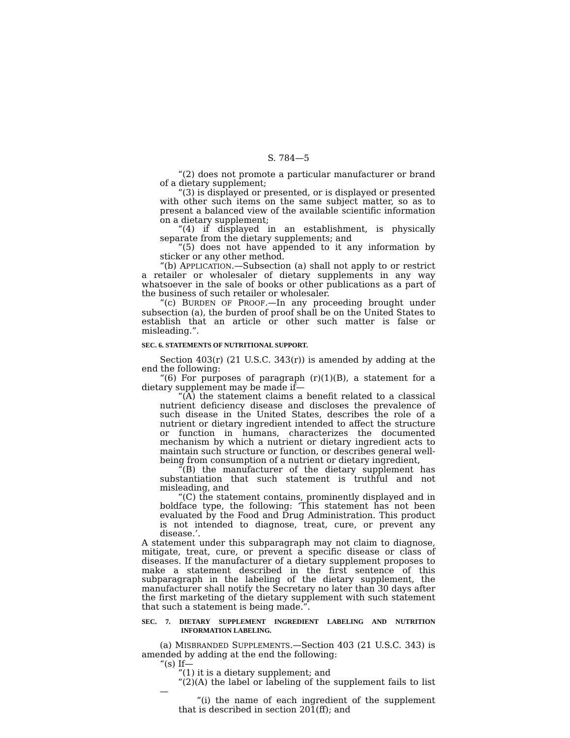S. 784—5
“(2) does not promote a particular manufacturer or brand of a dietary supplement;
“(3) is displayed or presented, or is displayed or presented with other such items on the same subject matter, so as to present a balanced view of the available scientific information on a dietary supplement;
“(4) if displayed in an establishment, is physically separate from the dietary supplements; and
“(5) does not have appended to it any information by sticker or any other method.
“(b) APPLICATION.—Subsection (a) shall not apply to or restrict a retailer or wholesaler of dietary supplements in any way whatsoever in the sale of books or other publications as a part of the business of such retailer or wholesaler.
“(c) BURDEN OF PROOF.—In any proceeding brought under subsection (a), the burden of proof shall be on the United States to establish that an article or other such matter is false or misleading.”.
SEC. 6. STATEMENTS OF NUTRITIONAL SUPPORT.
Section 403(r) (21 U.S.C. 343(r)) is amended by adding at the end the following:
“(6) For purposes of paragraph (r)(1)(B), a statement for a dietary supplement may be made if—
“(A) the statement claims a benefit related to a classical nutrient deficiency disease and discloses the prevalence of such disease in the United States, describes the role of a nutrient or dietary ingredient intended to affect the structure or function in humans, characterizes the documented mechanism by which a nutrient or dietary ingredient acts to maintain such structure or function, or describes general well-being from consumption of a nutrient or dietary ingredient,
“(B) the manufacturer of the dietary supplement has substantiation that such statement is truthful and not misleading, and
“(C) the statement contains, prominently displayed and in boldface type, the following: ‘This statement has not been evaluated by the Food and Drug Administration. This product is not intended to diagnose, treat, cure, or prevent any disease.’.
A statement under this subparagraph may not claim to diagnose, mitigate, treat, cure, or prevent a specific disease or class of diseases. If the manufacturer of a dietary supplement proposes to make a statement described in the first sentence of this subparagraph in the labeling of the dietary supplement, the manufacturer shall notify the Secretary no later than 30 days after the first marketing of the dietary supplement with such statement that such a statement is being made.”.
SEC. 7. DIETARY SUPPLEMENT INGREDIENT LABELING AND NUTRITION INFORMATION LABELING.
(a) MISBRANDED SUPPLEMENTS.—Section 403 (21 U.S.C. 343) is amended by adding at the end the following:
“(s) If—
“(1) it is a dietary supplement; and
“(2)(A) the label or labeling of the supplement fails to list—
“(i) the name of each ingredient of the supplement that is described in section 201(ff); and